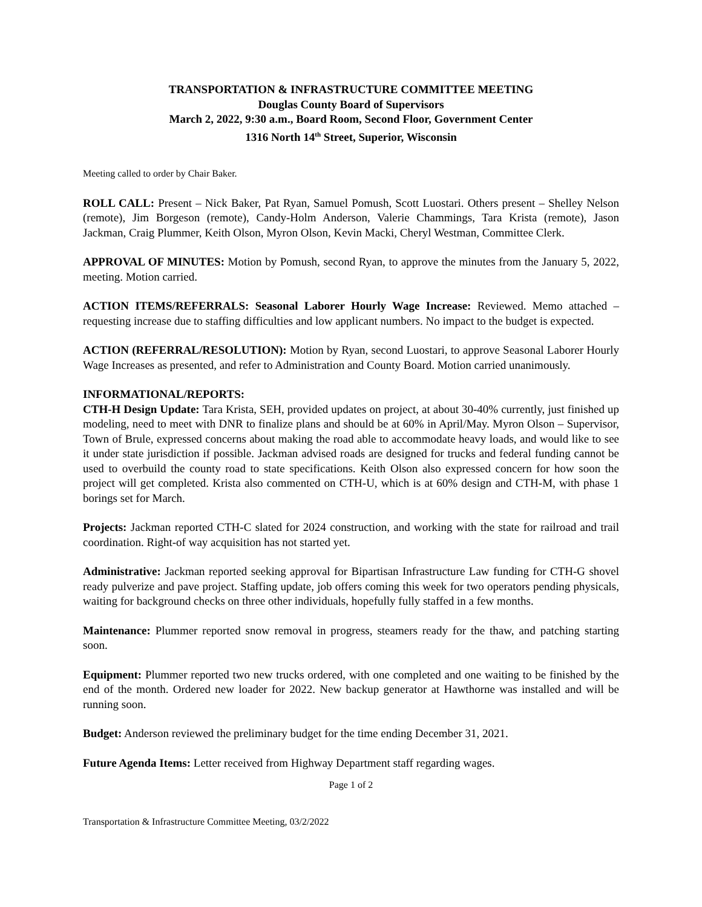TRANSPORTATION & INFRASTRUCTURE COMMITTEE MEETING
Douglas County Board of Supervisors
March 2, 2022, 9:30 a.m., Board Room, Second Floor, Government Center
1316 North 14<sup>th</sup> Street, Superior, Wisconsin
Meeting called to order by Chair Baker.
ROLL CALL: Present – Nick Baker, Pat Ryan, Samuel Pomush, Scott Luostari. Others present – Shelley Nelson (remote), Jim Borgeson (remote), Candy-Holm Anderson, Valerie Chammings, Tara Krista (remote), Jason Jackman, Craig Plummer, Keith Olson, Myron Olson, Kevin Macki, Cheryl Westman, Committee Clerk.
APPROVAL OF MINUTES: Motion by Pomush, second Ryan, to approve the minutes from the January 5, 2022, meeting. Motion carried.
ACTION ITEMS/REFERRALS: Seasonal Laborer Hourly Wage Increase: Reviewed. Memo attached – requesting increase due to staffing difficulties and low applicant numbers. No impact to the budget is expected.
ACTION (REFERRAL/RESOLUTION): Motion by Ryan, second Luostari, to approve Seasonal Laborer Hourly Wage Increases as presented, and refer to Administration and County Board. Motion carried unanimously.
INFORMATIONAL/REPORTS:
CTH-H Design Update: Tara Krista, SEH, provided updates on project, at about 30-40% currently, just finished up modeling, need to meet with DNR to finalize plans and should be at 60% in April/May. Myron Olson – Supervisor, Town of Brule, expressed concerns about making the road able to accommodate heavy loads, and would like to see it under state jurisdiction if possible. Jackman advised roads are designed for trucks and federal funding cannot be used to overbuild the county road to state specifications. Keith Olson also expressed concern for how soon the project will get completed. Krista also commented on CTH-U, which is at 60% design and CTH-M, with phase 1 borings set for March.
Projects: Jackman reported CTH-C slated for 2024 construction, and working with the state for railroad and trail coordination. Right-of way acquisition has not started yet.
Administrative: Jackman reported seeking approval for Bipartisan Infrastructure Law funding for CTH-G shovel ready pulverize and pave project. Staffing update, job offers coming this week for two operators pending physicals, waiting for background checks on three other individuals, hopefully fully staffed in a few months.
Maintenance: Plummer reported snow removal in progress, steamers ready for the thaw, and patching starting soon.
Equipment: Plummer reported two new trucks ordered, with one completed and one waiting to be finished by the end of the month. Ordered new loader for 2022. New backup generator at Hawthorne was installed and will be running soon.
Budget: Anderson reviewed the preliminary budget for the time ending December 31, 2021.
Future Agenda Items: Letter received from Highway Department staff regarding wages.
Page 1 of 2
Transportation & Infrastructure Committee Meeting, 03/2/2022